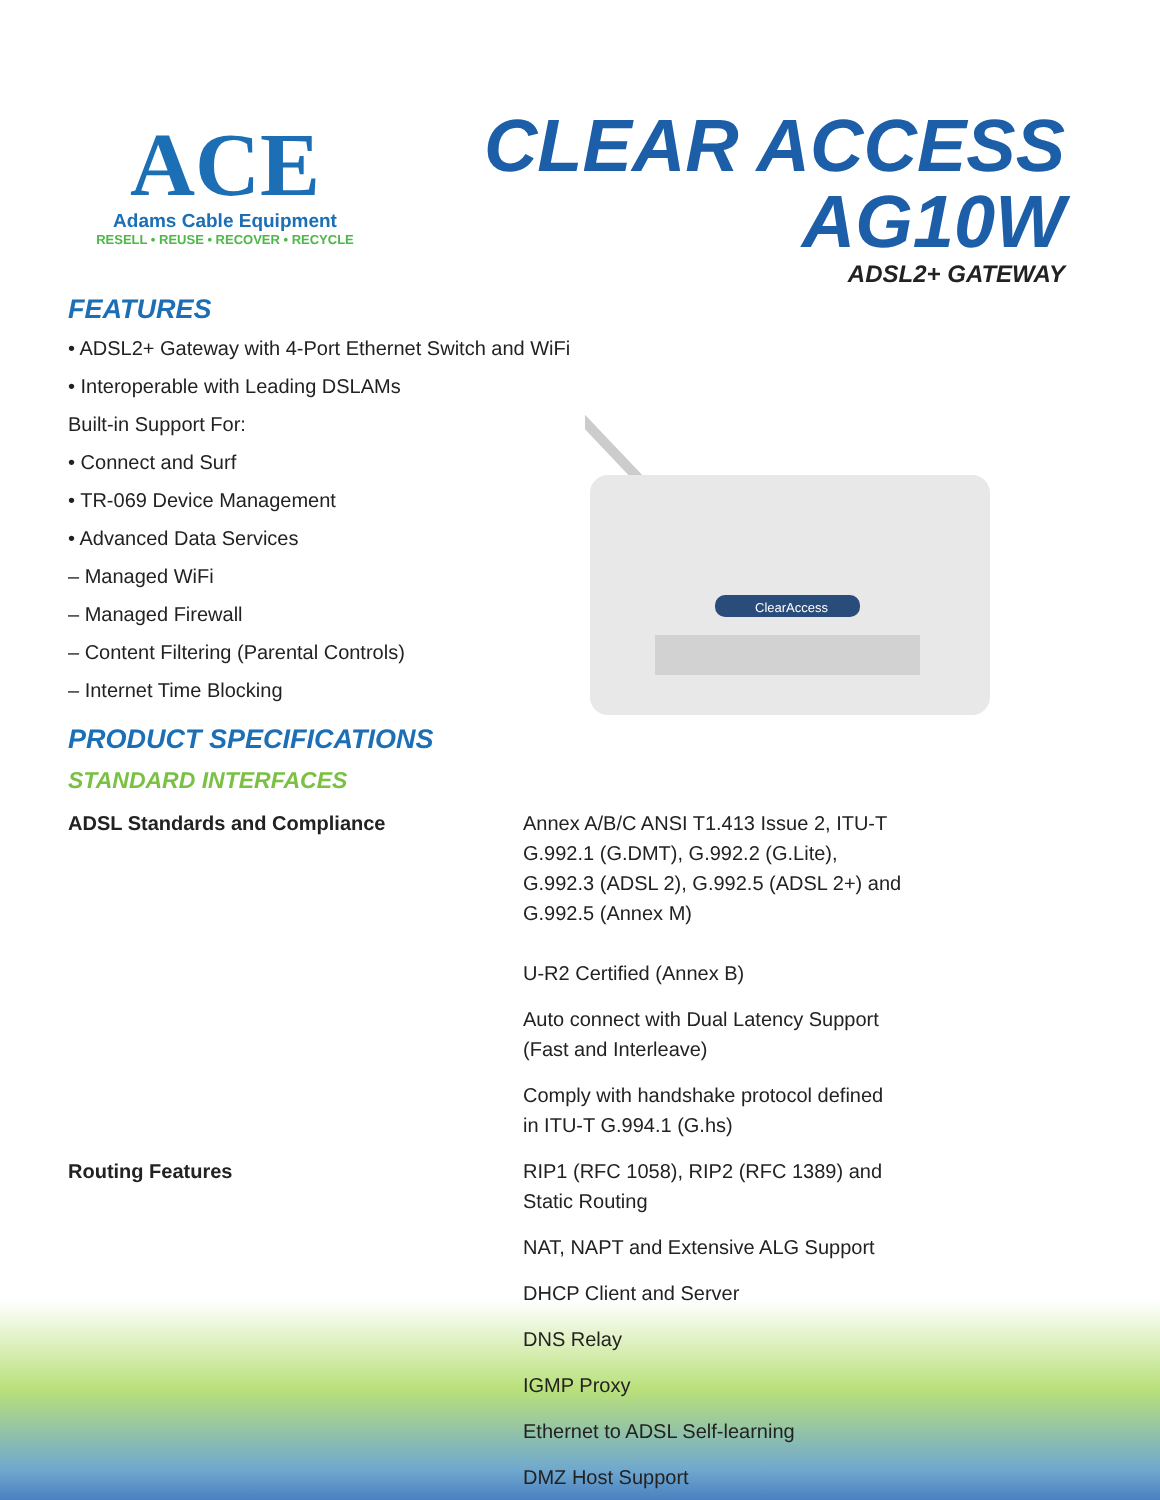ACE
Adams Cable Equipment
RESELL • REUSE • RECOVER • RECYCLE
CLEAR ACCESS
AG10W
ADSL2+ GATEWAY
FEATURES
• ADSL2+ Gateway with 4-Port Ethernet Switch and WiFi
• Interoperable with Leading DSLAMs
Built-in Support For:
• Connect and Surf
• TR-069 Device Management
• Advanced Data Services
– Managed WiFi
– Managed Firewall
– Content Filtering (Parental Controls)
– Internet Time Blocking
ClearAccess
PRODUCT SPECIFICATIONS
STANDARD INTERFACES
ADSL Standards and Compliance Annex A/B/C ANSI T1.413 Issue 2, ITU-T G.992.1 (G.DMT), G.992.2 (G.Lite), G.992.3 (ADSL 2), G.992.5 (ADSL 2+) and G.992.5 (Annex M)
U-R2 Certified (Annex B)
Auto connect with Dual Latency Support (Fast and Interleave)
Comply with handshake protocol defined in ITU-T G.994.1 (G.hs)
Routing Features RIP1 (RFC 1058), RIP2 (RFC 1389) and Static Routing
NAT, NAPT and Extensive ALG Support
DHCP Client and Server
DNS Relay
IGMP Proxy
Ethernet to ADSL Self-learning
DMZ Host Support